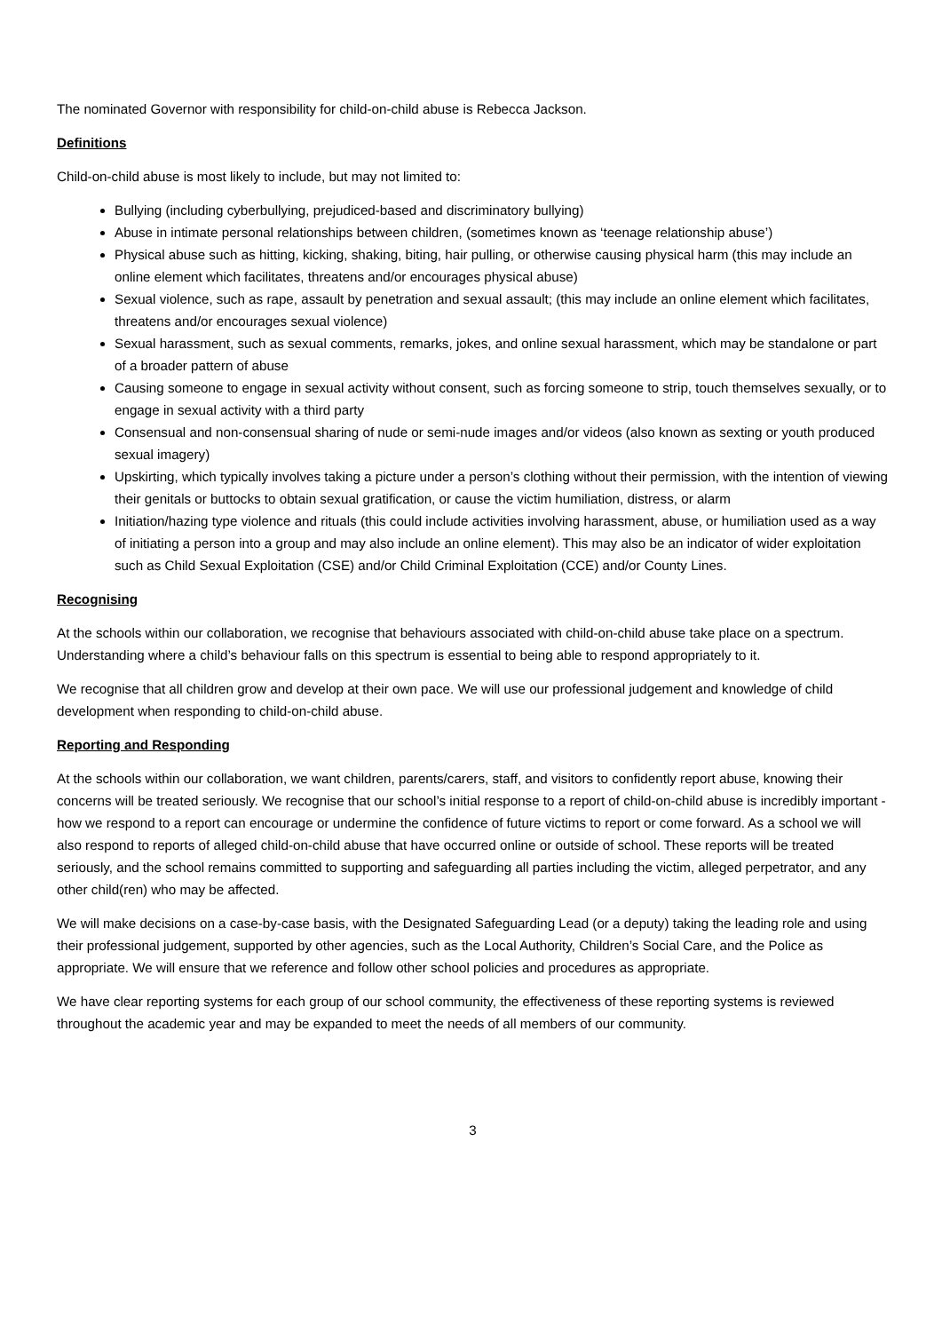The nominated Governor with responsibility for child-on-child abuse is Rebecca Jackson.
Definitions
Child-on-child abuse is most likely to include, but may not limited to:
Bullying (including cyberbullying, prejudiced-based and discriminatory bullying)
Abuse in intimate personal relationships between children, (sometimes known as ‘teenage relationship abuse’)
Physical abuse such as hitting, kicking, shaking, biting, hair pulling, or otherwise causing physical harm (this may include an online element which facilitates, threatens and/or encourages physical abuse)
Sexual violence, such as rape, assault by penetration and sexual assault; (this may include an online element which facilitates, threatens and/or encourages sexual violence)
Sexual harassment, such as sexual comments, remarks, jokes, and online sexual harassment, which may be standalone or part of a broader pattern of abuse
Causing someone to engage in sexual activity without consent, such as forcing someone to strip, touch themselves sexually, or to engage in sexual activity with a third party
Consensual and non-consensual sharing of nude or semi-nude images and/or videos (also known as sexting or youth produced sexual imagery)
Upskirting, which typically involves taking a picture under a person’s clothing without their permission, with the intention of viewing their genitals or buttocks to obtain sexual gratification, or cause the victim humiliation, distress, or alarm
Initiation/hazing type violence and rituals (this could include activities involving harassment, abuse, or humiliation used as a way of initiating a person into a group and may also include an online element). This may also be an indicator of wider exploitation such as Child Sexual Exploitation (CSE) and/or Child Criminal Exploitation (CCE) and/or County Lines.
Recognising
At the schools within our collaboration, we recognise that behaviours associated with child-on-child abuse take place on a spectrum. Understanding where a child’s behaviour falls on this spectrum is essential to being able to respond appropriately to it.
We recognise that all children grow and develop at their own pace. We will use our professional judgement and knowledge of child development when responding to child-on-child abuse.
Reporting and Responding
At the schools within our collaboration, we want children, parents/carers, staff, and visitors to confidently report abuse, knowing their concerns will be treated seriously. We recognise that our school’s initial response to a report of child-on-child abuse is incredibly important - how we respond to a report can encourage or undermine the confidence of future victims to report or come forward. As a school we will also respond to reports of alleged child-on-child abuse that have occurred online or outside of school. These reports will be treated seriously, and the school remains committed to supporting and safeguarding all parties including the victim, alleged perpetrator, and any other child(ren) who may be affected.
We will make decisions on a case-by-case basis, with the Designated Safeguarding Lead (or a deputy) taking the leading role and using their professional judgement, supported by other agencies, such as the Local Authority, Children’s Social Care, and the Police as appropriate. We will ensure that we reference and follow other school policies and procedures as appropriate.
We have clear reporting systems for each group of our school community, the effectiveness of these reporting systems is reviewed throughout the academic year and may be expanded to meet the needs of all members of our community.
3